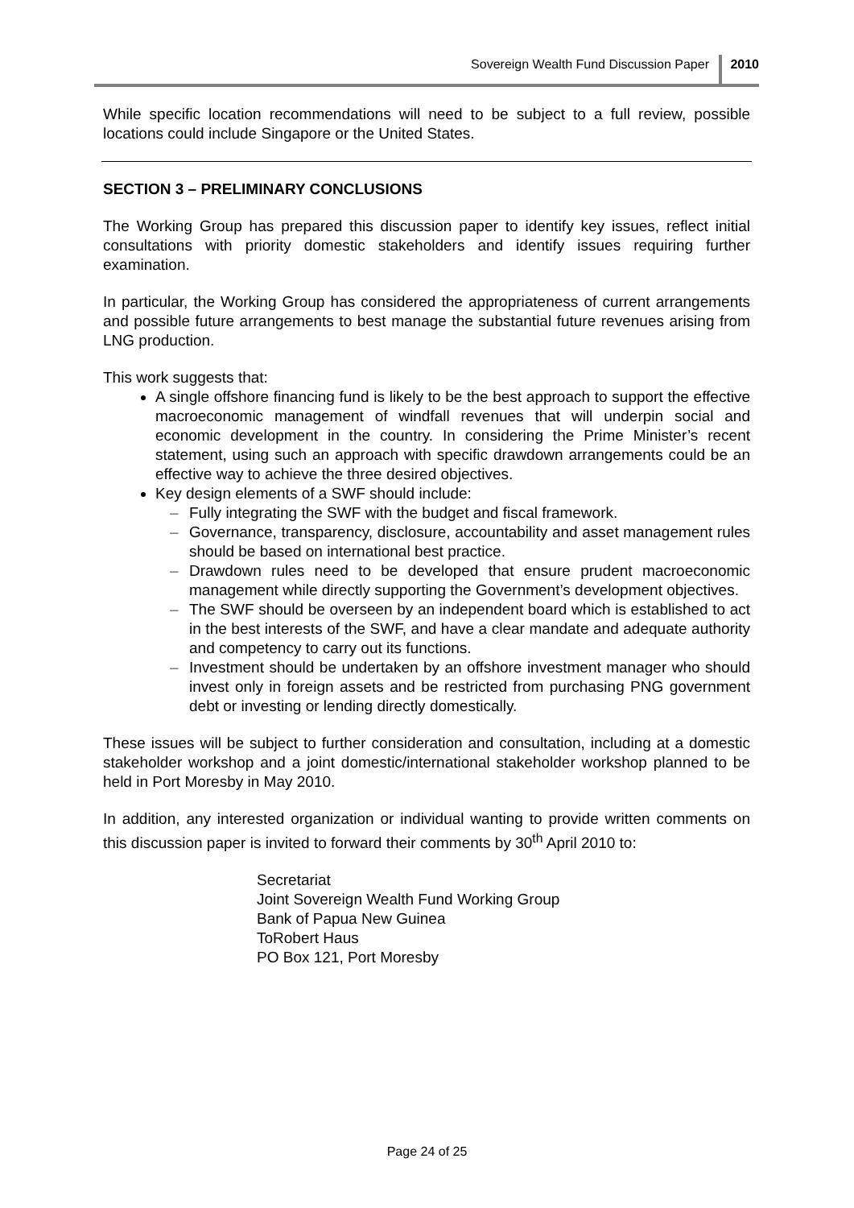Sovereign Wealth Fund Discussion Paper 2010
While specific location recommendations will need to be subject to a full review, possible locations could include Singapore or the United States.
SECTION 3 – PRELIMINARY CONCLUSIONS
The Working Group has prepared this discussion paper to identify key issues, reflect initial consultations with priority domestic stakeholders and identify issues requiring further examination.
In particular, the Working Group has considered the appropriateness of current arrangements and possible future arrangements to best manage the substantial future revenues arising from LNG production.
This work suggests that:
A single offshore financing fund is likely to be the best approach to support the effective macroeconomic management of windfall revenues that will underpin social and economic development in the country. In considering the Prime Minister’s recent statement, using such an approach with specific drawdown arrangements could be an effective way to achieve the three desired objectives.
Key design elements of a SWF should include:
– Fully integrating the SWF with the budget and fiscal framework.
– Governance, transparency, disclosure, accountability and asset management rules should be based on international best practice.
– Drawdown rules need to be developed that ensure prudent macroeconomic management while directly supporting the Government’s development objectives.
– The SWF should be overseen by an independent board which is established to act in the best interests of the SWF, and have a clear mandate and adequate authority and competency to carry out its functions.
– Investment should be undertaken by an offshore investment manager who should invest only in foreign assets and be restricted from purchasing PNG government debt or investing or lending directly domestically.
These issues will be subject to further consideration and consultation, including at a domestic stakeholder workshop and a joint domestic/international stakeholder workshop planned to be held in Port Moresby in May 2010.
In addition, any interested organization or individual wanting to provide written comments on this discussion paper is invited to forward their comments by 30<sup>th</sup> April 2010 to:
Secretariat
Joint Sovereign Wealth Fund Working Group
Bank of Papua New Guinea
ToRobert Haus
PO Box 121, Port Moresby
Page 24 of 25